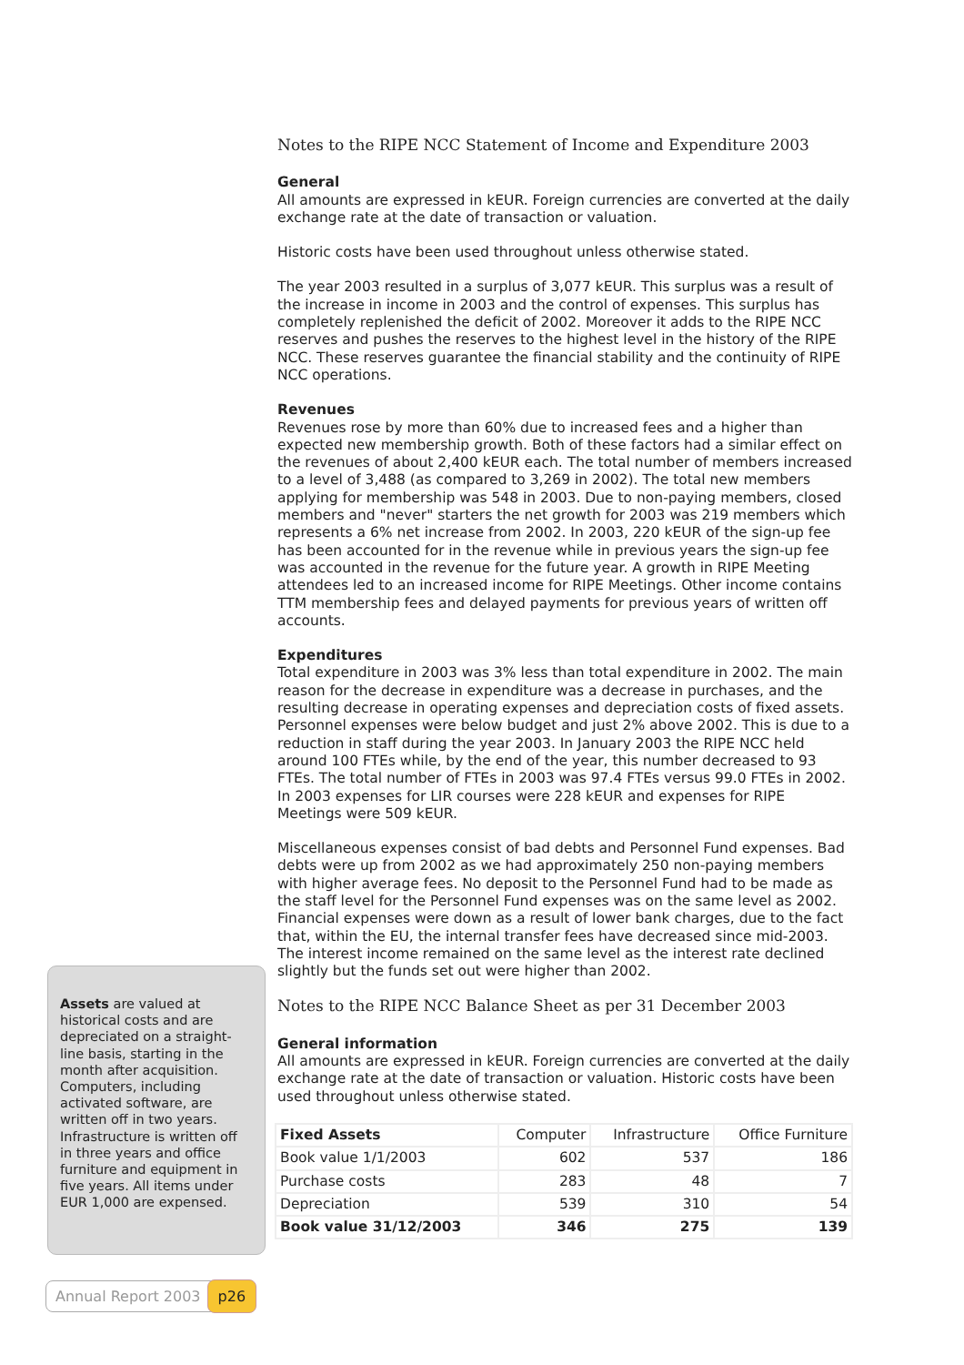Notes to the RIPE NCC Statement of Income and Expenditure 2003
General
All amounts are expressed in kEUR. Foreign currencies are converted at the daily exchange rate at the date of transaction or valuation.
Historic costs have been used throughout unless otherwise stated.
The year 2003 resulted in a surplus of 3,077 kEUR. This surplus was a result of the increase in income in 2003 and the control of expenses. This surplus has completely replenished the deficit of 2002. Moreover it adds to the RIPE NCC reserves and pushes the reserves to the highest level in the history of the RIPE NCC. These reserves guarantee the financial stability and the continuity of RIPE NCC operations.
Revenues
Revenues rose by more than 60% due to increased fees and a higher than expected new membership growth. Both of these factors had a similar effect on the revenues of about 2,400 kEUR each. The total number of members increased to a level of 3,488 (as compared to 3,269 in 2002). The total new members applying for membership was 548 in 2003. Due to non-paying members, closed members and "never" starters the net growth for 2003 was 219 members which represents a 6% net increase from 2002. In 2003, 220 kEUR of the sign-up fee has been accounted for in the revenue while in previous years the sign-up fee was accounted in the revenue for the future year. A growth in RIPE Meeting attendees led to an increased income for RIPE Meetings. Other income contains TTM membership fees and delayed payments for previous years of written off accounts.
Expenditures
Total expenditure in 2003 was 3% less than total expenditure in 2002. The main reason for the decrease in expenditure was a decrease in purchases, and the resulting decrease in operating expenses and depreciation costs of fixed assets. Personnel expenses were below budget and just 2% above 2002. This is due to a reduction in staff during the year 2003. In January 2003 the RIPE NCC held around 100 FTEs while, by the end of the year, this number decreased to 93 FTEs. The total number of FTEs in 2003 was 97.4 FTEs versus 99.0 FTEs in 2002. In 2003 expenses for LIR courses were 228 kEUR and expenses for RIPE Meetings were 509 kEUR.
Miscellaneous expenses consist of bad debts and Personnel Fund expenses. Bad debts were up from 2002 as we had approximately 250 non-paying members with higher average fees. No deposit to the Personnel Fund had to be made as the staff level for the Personnel Fund expenses was on the same level as 2002. Financial expenses were down as a result of lower bank charges, due to the fact that, within the EU, the internal transfer fees have decreased since mid-2003. The interest income remained on the same level as the interest rate declined slightly but the funds set out were higher than 2002.
Notes to the RIPE NCC Balance Sheet as per 31 December 2003
General information
All amounts are expressed in kEUR. Foreign currencies are converted at the daily exchange rate at the date of transaction or valuation. Historic costs have been used throughout unless otherwise stated.
| Fixed Assets | Computer | Infrastructure | Office Furniture |
| --- | --- | --- | --- |
| Book value 1/1/2003 | 602 | 537 | 186 |
| Purchase costs | 283 | 48 | 7 |
| Depreciation | 539 | 310 | 54 |
| Book value 31/12/2003 | 346 | 275 | 139 |
Assets are valued at historical costs and are depreciated on a straight-line basis, starting in the month after acquisition. Computers, including activated software, are written off in two years. Infrastructure is written off in three years and office furniture and equipment in five years. All items under EUR 1,000 are expensed.
Annual Report 2003 p26